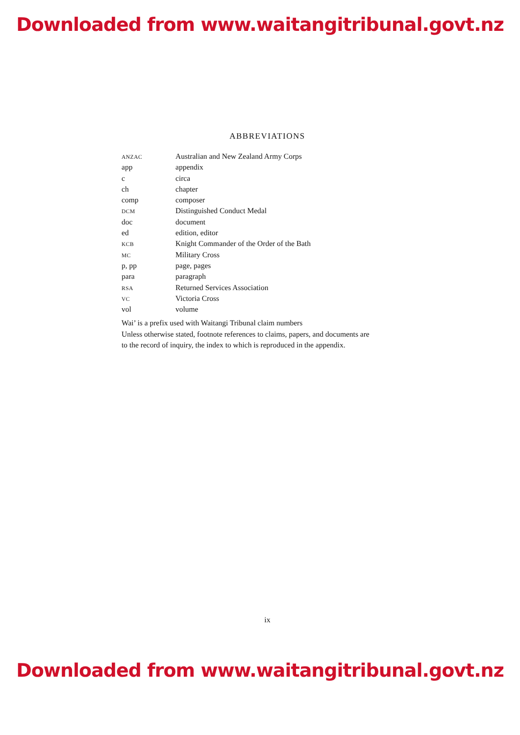Downloaded from www.waitangitribunal.govt.nz
ABBREVIATIONS
| ANZAC | Australian and New Zealand Army Corps |
| app | appendix |
| c | circa |
| ch | chapter |
| comp | composer |
| DCM | Distinguished Conduct Medal |
| doc | document |
| ed | edition, editor |
| KCB | Knight Commander of the Order of the Bath |
| MC | Military Cross |
| p, pp | page, pages |
| para | paragraph |
| RSA | Returned Services Association |
| VC | Victoria Cross |
| vol | volume |
Wai’ is a prefix used with Waitangi Tribunal claim numbers
Unless otherwise stated, footnote references to claims, papers, and documents are to the record of inquiry, the index to which is reproduced in the appendix.
ix
Downloaded from www.waitangitribunal.govt.nz